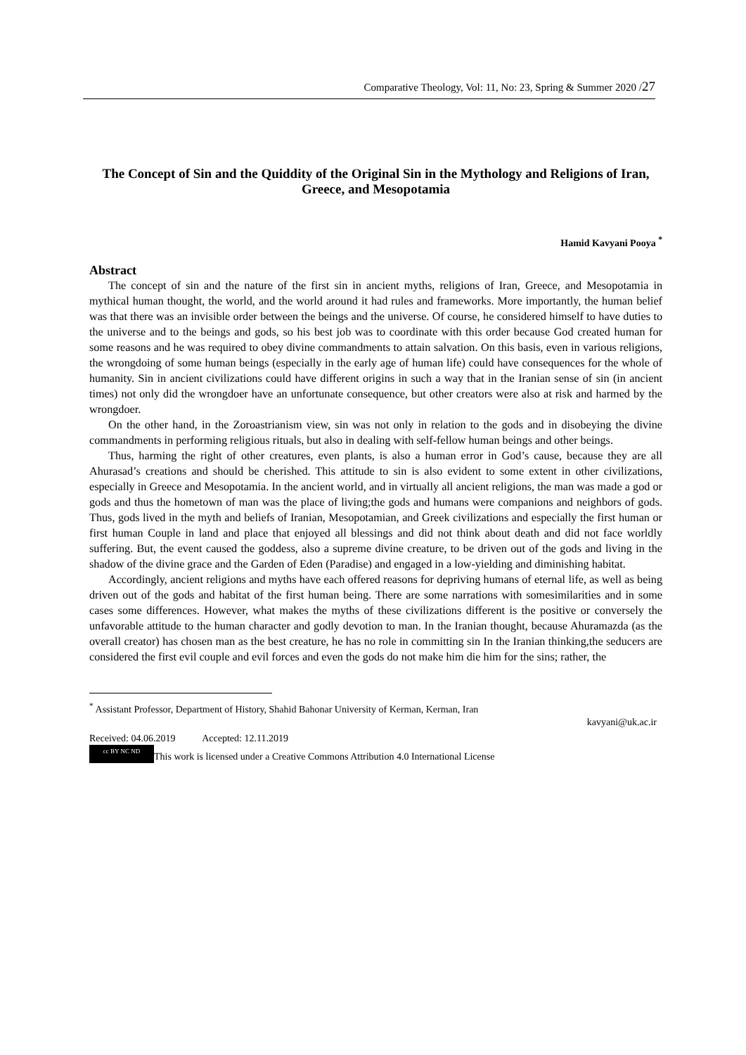Comparative Theology, Vol: 11, No: 23, Spring & Summer 2020 /27
The Concept of Sin and the Quiddity of the Original Sin in the Mythology and Religions of Iran, Greece, and Mesopotamia
Hamid Kavyani Pooya <sup>*</sup>
Abstract
The concept of sin and the nature of the first sin in ancient myths, religions of Iran, Greece, and Mesopotamia in mythical human thought, the world, and the world around it had rules and frameworks. More importantly, the human belief was that there was an invisible order between the beings and the universe. Of course, he considered himself to have duties to the universe and to the beings and gods, so his best job was to coordinate with this order because God created human for some reasons and he was required to obey divine commandments to attain salvation. On this basis, even in various religions, the wrongdoing of some human beings (especially in the early age of human life) could have consequences for the whole of humanity. Sin in ancient civilizations could have different origins in such a way that in the Iranian sense of sin (in ancient times) not only did the wrongdoer have an unfortunate consequence, but other creators were also at risk and harmed by the wrongdoer.
On the other hand, in the Zoroastrianism view, sin was not only in relation to the gods and in disobeying the divine commandments in performing religious rituals, but also in dealing with self-fellow human beings and other beings.
Thus, harming the right of other creatures, even plants, is also a human error in God’s cause, because they are all Ahurasad’s creations and should be cherished. This attitude to sin is also evident to some extent in other civilizations, especially in Greece and Mesopotamia. In the ancient world, and in virtually all ancient religions, the man was made a god or gods and thus the hometown of man was the place of living;the gods and humans were companions and neighbors of gods. Thus, gods lived in the myth and beliefs of Iranian, Mesopotamian, and Greek civilizations and especially the first human or first human Couple in land and place that enjoyed all blessings and did not think about death and did not face worldly suffering. But, the event caused the goddess, also a supreme divine creature, to be driven out of the gods and living in the shadow of the divine grace and the Garden of Eden (Paradise) and engaged in a low-yielding and diminishing habitat.
Accordingly, ancient religions and myths have each offered reasons for depriving humans of eternal life, as well as being driven out of the gods and habitat of the first human being. There are some narrations with somesimilarities and in some cases some differences. However, what makes the myths of these civilizations different is the positive or conversely the unfavorable attitude to the human character and godly devotion to man. In the Iranian thought, because Ahuramazda (as the overall creator) has chosen man as the best creature, he has no role in committing sin In the Iranian thinking,the seducers are considered the first evil couple and evil forces and even the gods do not make him die him for the sins; rather, the
<sup>*</sup> Assistant Professor, Department of History, Shahid Bahonar University of Kerman, Kerman, Iran
kavyani@uk.ac.ir
Received: 04.06.2019 Accepted: 12.11.2019
cc BY NC ND This work is licensed under a Creative Commons Attribution 4.0 International License